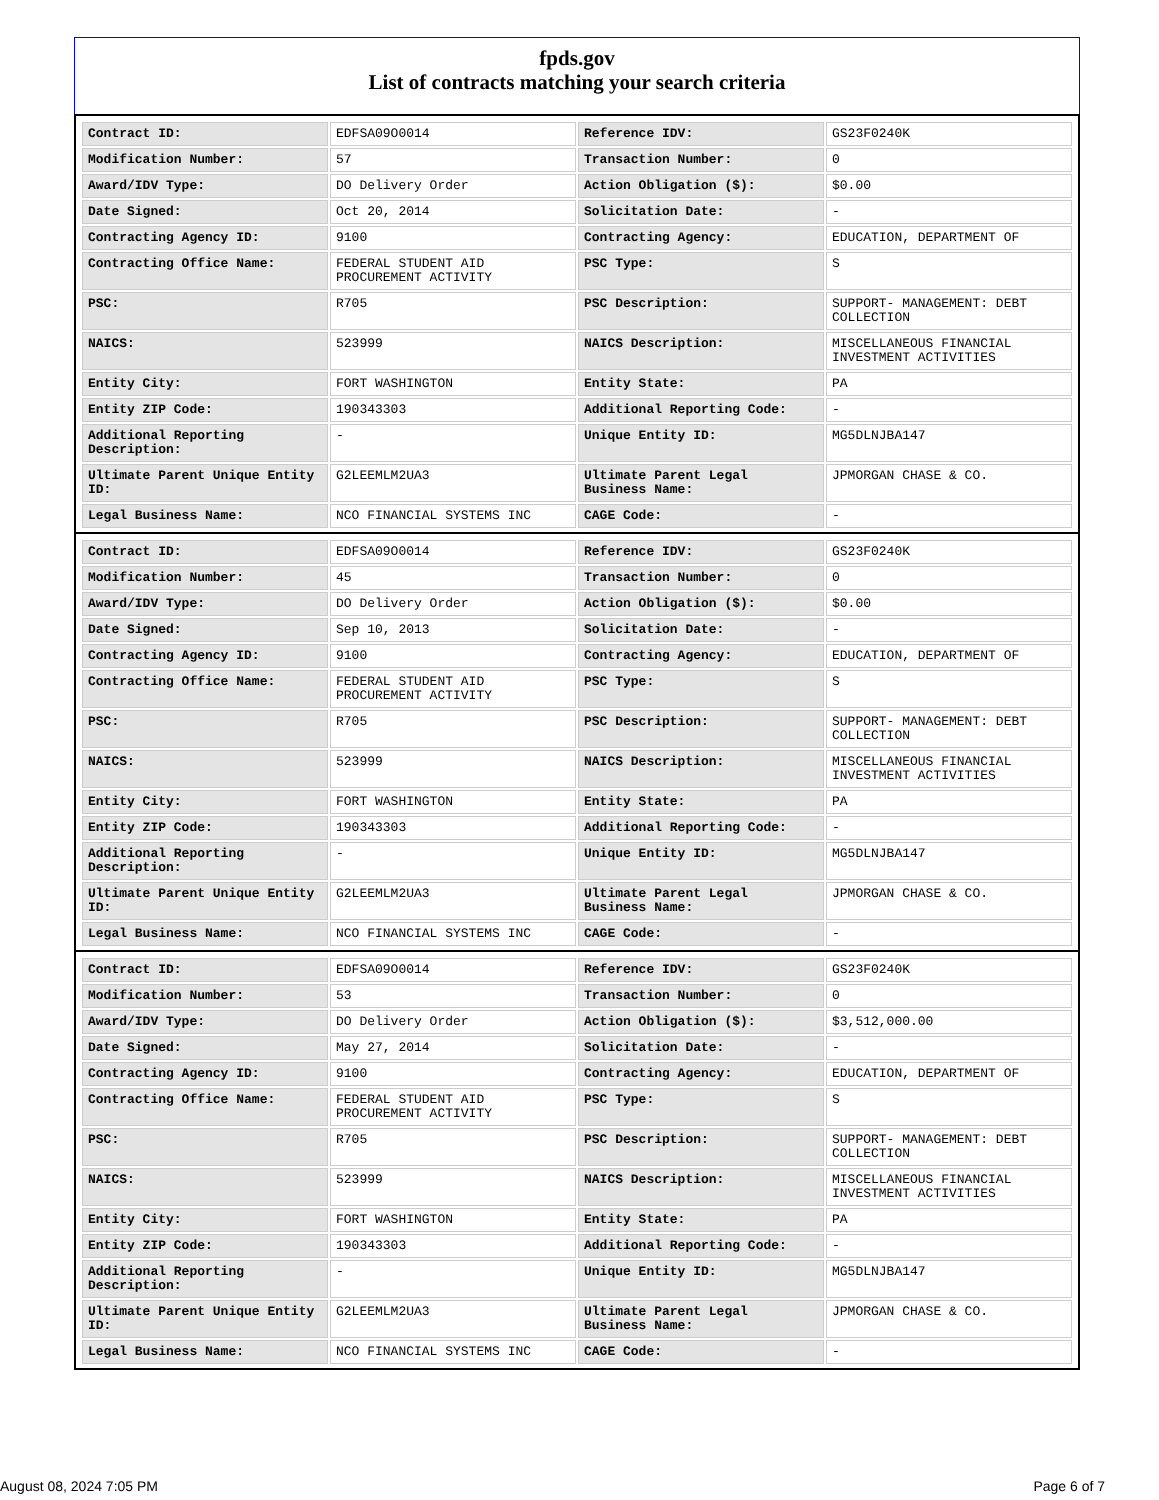fpds.gov
List of contracts matching your search criteria
| Contract ID: | EDFSA09O0014 | Reference IDV: | GS23F0240K |
| Modification Number: | 57 | Transaction Number: | 0 |
| Award/IDV Type: | DO Delivery Order | Action Obligation ($): | $0.00 |
| Date Signed: | Oct 20, 2014 | Solicitation Date: | - |
| Contracting Agency ID: | 9100 | Contracting Agency: | EDUCATION, DEPARTMENT OF |
| Contracting Office Name: | FEDERAL STUDENT AID PROCUREMENT ACTIVITY | PSC Type: | S |
| PSC: | R705 | PSC Description: | SUPPORT- MANAGEMENT: DEBT COLLECTION |
| NAICS: | 523999 | NAICS Description: | MISCELLANEOUS FINANCIAL INVESTMENT ACTIVITIES |
| Entity City: | FORT WASHINGTON | Entity State: | PA |
| Entity ZIP Code: | 190343303 | Additional Reporting Code: | - |
| Additional Reporting Description: | - | Unique Entity ID: | MG5DLNJBA147 |
| Ultimate Parent Unique Entity ID: | G2LEEMLM2UA3 | Ultimate Parent Legal Business Name: | JPMORGAN CHASE & CO. |
| Legal Business Name: | NCO FINANCIAL SYSTEMS INC | CAGE Code: | - |
| Contract ID: | EDFSA09O0014 | Reference IDV: | GS23F0240K |
| Modification Number: | 45 | Transaction Number: | 0 |
| Award/IDV Type: | DO Delivery Order | Action Obligation ($): | $0.00 |
| Date Signed: | Sep 10, 2013 | Solicitation Date: | - |
| Contracting Agency ID: | 9100 | Contracting Agency: | EDUCATION, DEPARTMENT OF |
| Contracting Office Name: | FEDERAL STUDENT AID PROCUREMENT ACTIVITY | PSC Type: | S |
| PSC: | R705 | PSC Description: | SUPPORT- MANAGEMENT: DEBT COLLECTION |
| NAICS: | 523999 | NAICS Description: | MISCELLANEOUS FINANCIAL INVESTMENT ACTIVITIES |
| Entity City: | FORT WASHINGTON | Entity State: | PA |
| Entity ZIP Code: | 190343303 | Additional Reporting Code: | - |
| Additional Reporting Description: | - | Unique Entity ID: | MG5DLNJBA147 |
| Ultimate Parent Unique Entity ID: | G2LEEMLM2UA3 | Ultimate Parent Legal Business Name: | JPMORGAN CHASE & CO. |
| Legal Business Name: | NCO FINANCIAL SYSTEMS INC | CAGE Code: | - |
| Contract ID: | EDFSA09O0014 | Reference IDV: | GS23F0240K |
| Modification Number: | 53 | Transaction Number: | 0 |
| Award/IDV Type: | DO Delivery Order | Action Obligation ($): | $3,512,000.00 |
| Date Signed: | May 27, 2014 | Solicitation Date: | - |
| Contracting Agency ID: | 9100 | Contracting Agency: | EDUCATION, DEPARTMENT OF |
| Contracting Office Name: | FEDERAL STUDENT AID PROCUREMENT ACTIVITY | PSC Type: | S |
| PSC: | R705 | PSC Description: | SUPPORT- MANAGEMENT: DEBT COLLECTION |
| NAICS: | 523999 | NAICS Description: | MISCELLANEOUS FINANCIAL INVESTMENT ACTIVITIES |
| Entity City: | FORT WASHINGTON | Entity State: | PA |
| Entity ZIP Code: | 190343303 | Additional Reporting Code: | - |
| Additional Reporting Description: | - | Unique Entity ID: | MG5DLNJBA147 |
| Ultimate Parent Unique Entity ID: | G2LEEMLM2UA3 | Ultimate Parent Legal Business Name: | JPMORGAN CHASE & CO. |
| Legal Business Name: | NCO FINANCIAL SYSTEMS INC | CAGE Code: | - |
August 08, 2024 7:05 PM Page 6 of 7